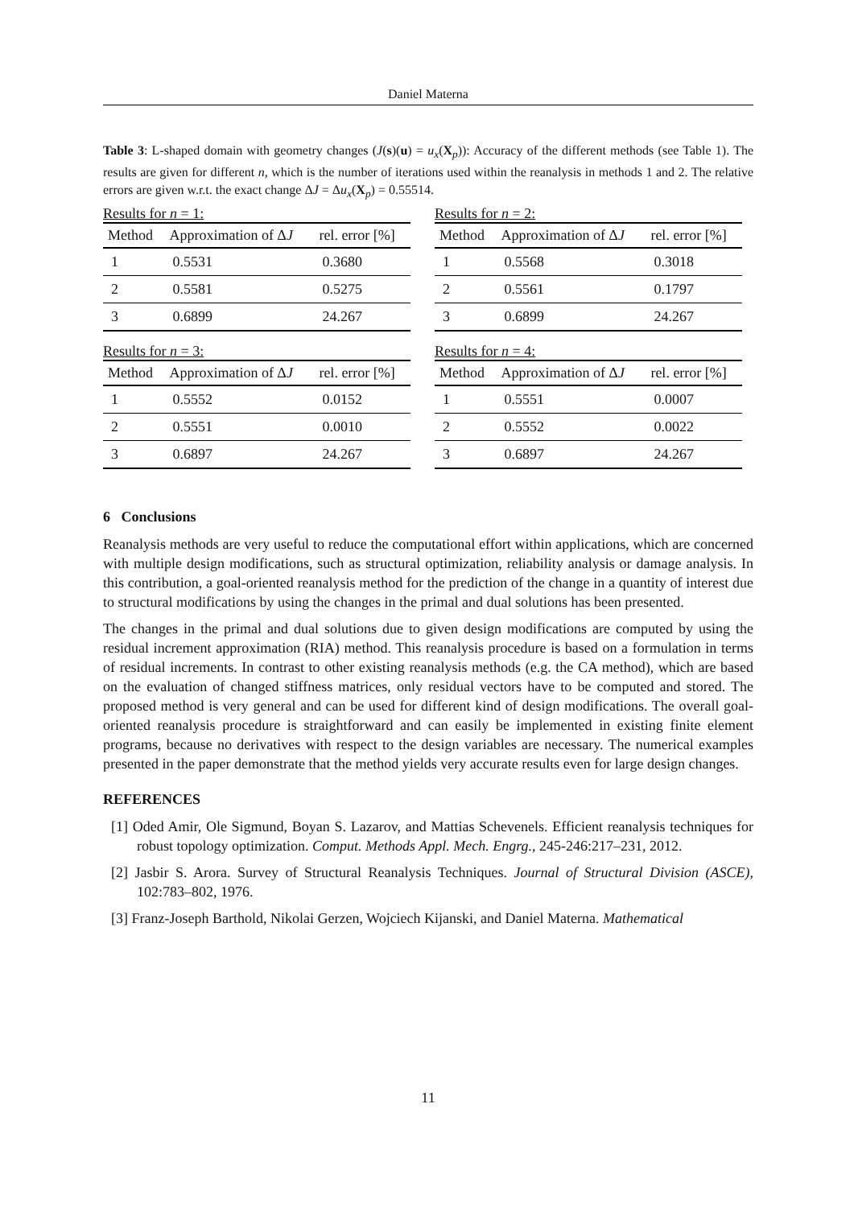Daniel Materna
Table 3: L-shaped domain with geometry changes (J(s)(u) = u<sub>x</sub>(X<sub>p</sub>)): Accuracy of the different methods (see Table 1). The results are given for different n, which is the number of iterations used within the reanalysis in methods 1 and 2. The relative errors are given w.r.t. the exact change ΔJ = Δu<sub>x</sub>(X<sub>p</sub>) = 0.55514.
Results for n = 1:
| Method | Approximation of Δ J | rel. error [%] |
| --- | --- | --- |
| 1 | 0.5531 | 0.3680 |
| 2 | 0.5581 | 0.5275 |
| 3 | 0.6899 | 24.267 |
Results for n = 2:
| Method | Approximation of Δ J | rel. error [%] |
| --- | --- | --- |
| 1 | 0.5568 | 0.3018 |
| 2 | 0.5561 | 0.1797 |
| 3 | 0.6899 | 24.267 |
Results for n = 3:
| Method | Approximation of Δ J | rel. error [%] |
| --- | --- | --- |
| 1 | 0.5552 | 0.0152 |
| 2 | 0.5551 | 0.0010 |
| 3 | 0.6897 | 24.267 |
Results for n = 4:
| Method | Approximation of Δ J | rel. error [%] |
| --- | --- | --- |
| 1 | 0.5551 | 0.0007 |
| 2 | 0.5552 | 0.0022 |
| 3 | 0.6897 | 24.267 |
6 Conclusions
Reanalysis methods are very useful to reduce the computational effort within applications, which are concerned with multiple design modifications, such as structural optimization, reliability analysis or damage analysis. In this contribution, a goal-oriented reanalysis method for the prediction of the change in a quantity of interest due to structural modifications by using the changes in the primal and dual solutions has been presented.
The changes in the primal and dual solutions due to given design modifications are computed by using the residual increment approximation (RIA) method. This reanalysis procedure is based on a formulation in terms of residual increments. In contrast to other existing reanalysis methods (e.g. the CA method), which are based on the evaluation of changed stiffness matrices, only residual vectors have to be computed and stored. The proposed method is very general and can be used for different kind of design modifications. The overall goal-oriented reanalysis procedure is straightforward and can easily be implemented in existing finite element programs, because no derivatives with respect to the design variables are necessary. The numerical examples presented in the paper demonstrate that the method yields very accurate results even for large design changes.
REFERENCES
[1] Oded Amir, Ole Sigmund, Boyan S. Lazarov, and Mattias Schevenels. Efficient reanalysis techniques for robust topology optimization. Comput. Methods Appl. Mech. Engrg., 245-246:217–231, 2012.
[2] Jasbir S. Arora. Survey of Structural Reanalysis Techniques. Journal of Structural Division (ASCE), 102:783–802, 1976.
[3] Franz-Joseph Barthold, Nikolai Gerzen, Wojciech Kijanski, and Daniel Materna. Mathematical
11